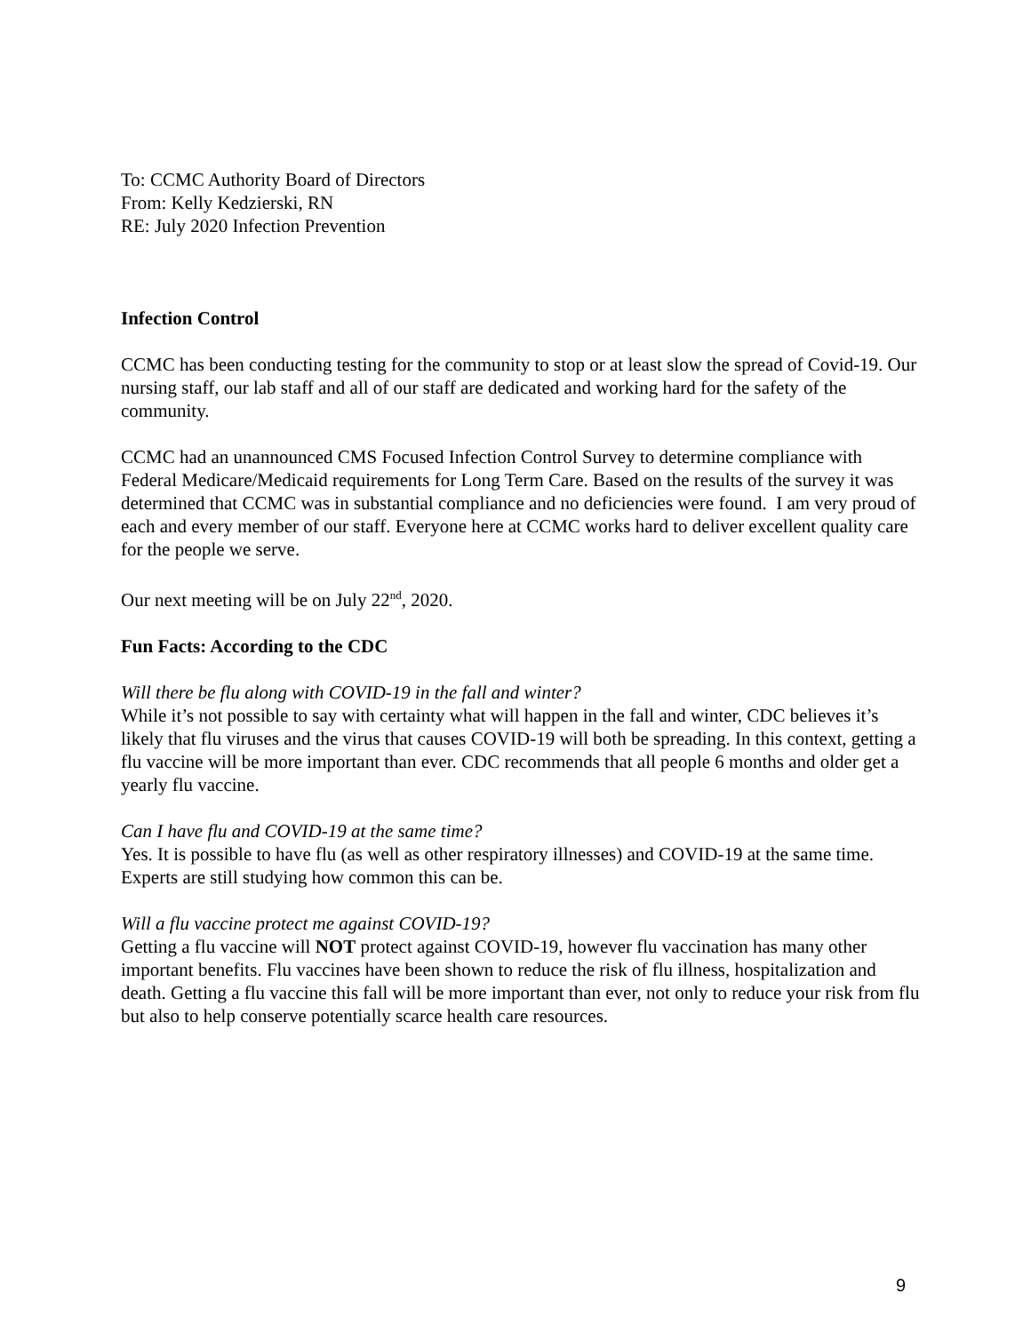To: CCMC Authority Board of Directors
From: Kelly Kedzierski, RN
RE: July 2020 Infection Prevention
Infection Control
CCMC has been conducting testing for the community to stop or at least slow the spread of Covid-19. Our nursing staff, our lab staff and all of our staff are dedicated and working hard for the safety of the community.
CCMC had an unannounced CMS Focused Infection Control Survey to determine compliance with Federal Medicare/Medicaid requirements for Long Term Care. Based on the results of the survey it was determined that CCMC was in substantial compliance and no deficiencies were found. I am very proud of each and every member of our staff. Everyone here at CCMC works hard to deliver excellent quality care for the people we serve.
Our next meeting will be on July 22<sup>nd</sup>, 2020.
Fun Facts: According to the CDC
Will there be flu along with COVID-19 in the fall and winter?
While it’s not possible to say with certainty what will happen in the fall and winter, CDC believes it’s likely that flu viruses and the virus that causes COVID-19 will both be spreading. In this context, getting a flu vaccine will be more important than ever. CDC recommends that all people 6 months and older get a yearly flu vaccine.
Can I have flu and COVID-19 at the same time?
Yes. It is possible to have flu (as well as other respiratory illnesses) and COVID-19 at the same time. Experts are still studying how common this can be.
Will a flu vaccine protect me against COVID-19?
Getting a flu vaccine will NOT protect against COVID-19, however flu vaccination has many other important benefits. Flu vaccines have been shown to reduce the risk of flu illness, hospitalization and death. Getting a flu vaccine this fall will be more important than ever, not only to reduce your risk from flu but also to help conserve potentially scarce health care resources.
9